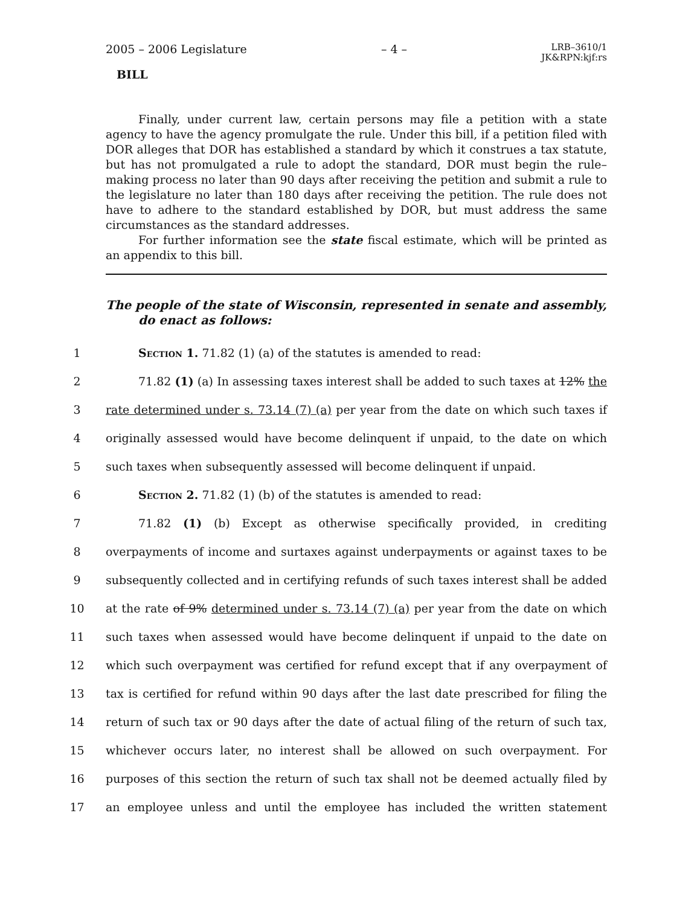2005 – 2006 Legislature – 4 – LRB–3610/1
JK&RPN:kjf:rs
BILL
Finally, under current law, certain persons may file a petition with a state agency to have the agency promulgate the rule. Under this bill, if a petition filed with DOR alleges that DOR has established a standard by which it construes a tax statute, but has not promulgated a rule to adopt the standard, DOR must begin the rule–making process no later than 90 days after receiving the petition and submit a rule to the legislature no later than 180 days after receiving the petition. The rule does not have to adhere to the standard established by DOR, but must address the same circumstances as the standard addresses.
For further information see the state fiscal estimate, which will be printed as an appendix to this bill.
The people of the state of Wisconsin, represented in senate and assembly, do enact as follows:
1 Section 1. 71.82 (1) (a) of the statutes is amended to read:
2 71.82 (1) (a) In assessing taxes interest shall be added to such taxes at 12% the
3 rate determined under s. 73.14 (7) (a) per year from the date on which such taxes if
4 originally assessed would have become delinquent if unpaid, to the date on which
5 such taxes when subsequently assessed will become delinquent if unpaid.
6 Section 2. 71.82 (1) (b) of the statutes is amended to read:
7 71.82 (1) (b) Except as otherwise specifically provided, in crediting
8 overpayments of income and surtaxes against underpayments or against taxes to be
9 subsequently collected and in certifying refunds of such taxes interest shall be added
10 at the rate of 9% determined under s. 73.14 (7) (a) per year from the date on which
11 such taxes when assessed would have become delinquent if unpaid to the date on
12 which such overpayment was certified for refund except that if any overpayment of
13 tax is certified for refund within 90 days after the last date prescribed for filing the
14 return of such tax or 90 days after the date of actual filing of the return of such tax,
15 whichever occurs later, no interest shall be allowed on such overpayment. For
16 purposes of this section the return of such tax shall not be deemed actually filed by
17 an employee unless and until the employee has included the written statement